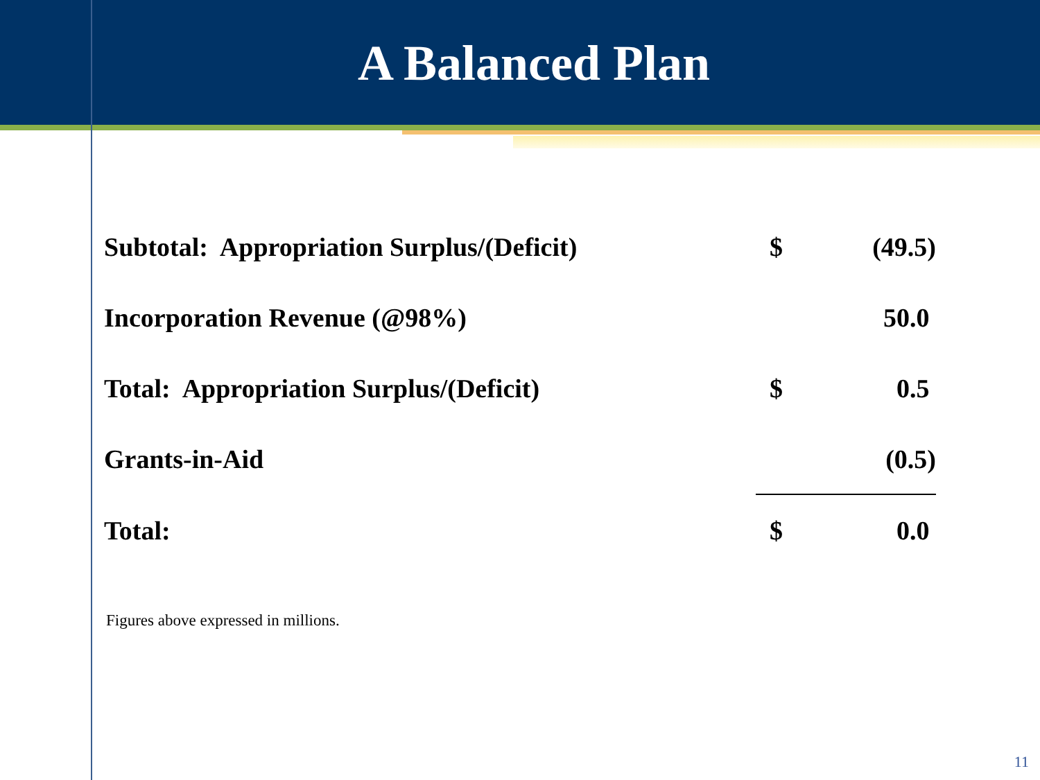A Balanced Plan
| Subtotal: Appropriation Surplus/(Deficit) | $ | (49.5) |
| Incorporation Revenue (@98%) | | 50.0 |
| Total: Appropriation Surplus/(Deficit) | $ | 0.5 |
| Grants-in-Aid | | (0.5) |
| Total: | $ | 0.0 |
Figures above expressed in millions.
11